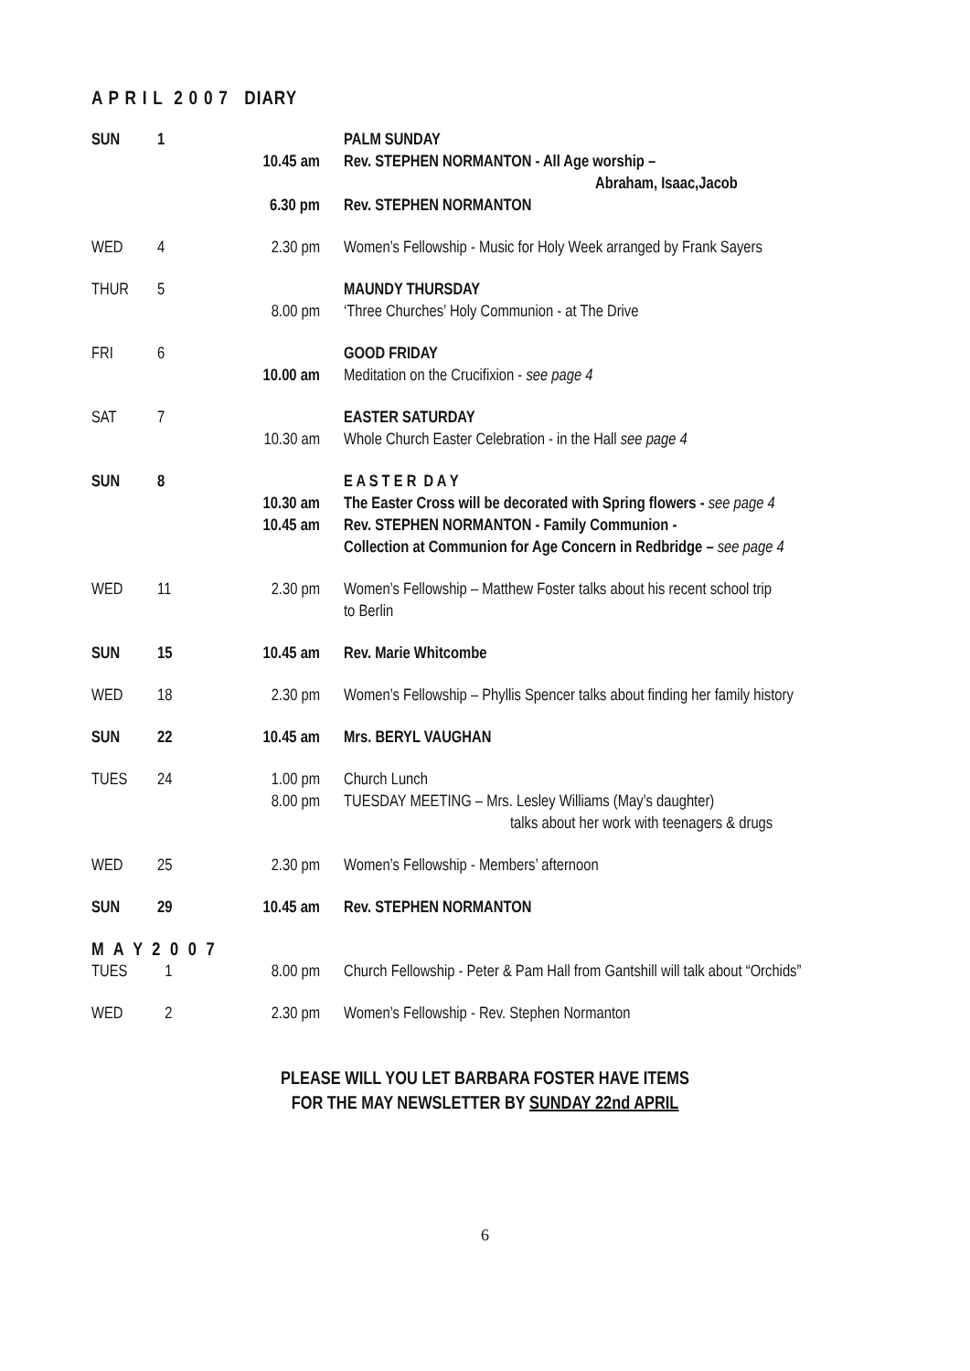A P R I L 2 0 0 7 DIARY
| SUN | 1 | 10.45 am 6.30 pm | PALM SUNDAY Rev. STEPHEN NORMANTON - All Age worship – Abraham, Isaac,Jacob Rev. STEPHEN NORMANTON |
| WED | 4 | 2.30 pm | Women’s Fellowship - Music for Holy Week arranged by Frank Sayers |
| THUR | 5 | 8.00 pm | MAUNDY THURSDAY ‘Three Churches’ Holy Communion - at The Drive |
| FRI | 6 | 10.00 am | GOOD FRIDAY Meditation on the Crucifixion - see page 4 |
| SAT | 7 | 10.30 am | EASTER SATURDAY Whole Church Easter Celebration - in the Hall see page 4 |
| SUN | 8 | 10.30 am 10.45 am | E A S T E R D A Y The Easter Cross will be decorated with Spring flowers - see page 4 Rev. STEPHEN NORMANTON - Family Communion - Collection at Communion for Age Concern in Redbridge – see page 4 |
| WED | 11 | 2.30 pm | Women’s Fellowship – Matthew Foster talks about his recent school trip to Berlin |
| SUN | 15 | 10.45 am | Rev. Marie Whitcombe |
| WED | 18 | 2.30 pm | Women’s Fellowship – Phyllis Spencer talks about finding her family history |
| SUN | 22 | 10.45 am | Mrs. BERYL VAUGHAN |
| TUES | 24 | 1.00 pm 8.00 pm | Church Lunch TUESDAY MEETING – Mrs. Lesley Williams (May’s daughter) talks about her work with teenagers & drugs |
| WED | 25 | 2.30 pm | Women’s Fellowship - Members’ afternoon |
| SUN | 29 | 10.45 am | Rev. STEPHEN NORMANTON |
| M A Y 2 0 0 7 | | | |
| TUES | 1 | 8.00 pm | Church Fellowship - Peter & Pam Hall from Gantshill will talk about “Orchids” |
| WED | 2 | 2.30 pm | Women’s Fellowship - Rev. Stephen Normanton |
PLEASE WILL YOU LET BARBARA FOSTER HAVE ITEMS
FOR THE MAY NEWSLETTER BY SUNDAY 22nd APRIL
6